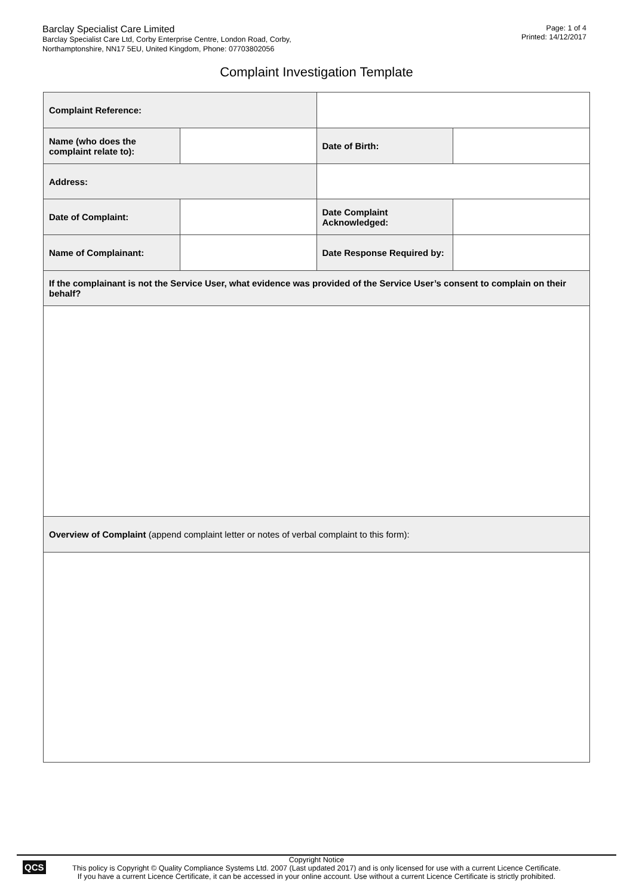Barclay Specialist Care Limited
Barclay Specialist Care Ltd, Corby Enterprise Centre, London Road, Corby,
Northamptonshire, NN17 5EU, United Kingdom, Phone: 07703802056
Page: 1 of 4
Printed: 14/12/2017
Complaint Investigation Template
| Complaint Reference: | | | |
| Name (who does the complaint relate to): | | Date of Birth: | |
| Address: | | | |
| Date of Complaint: | | Date Complaint Acknowledged: | |
| Name of Complainant: | | Date Response Required by: | |
| If the complainant is not the Service User, what evidence was provided of the Service User’s consent to complain on their behalf? | | | |
| Overview of Complaint (append complaint letter or notes of verbal complaint to this form): | | | |
QCS
Copyright Notice
This policy is Copyright © Quality Compliance Systems Ltd. 2007 (Last updated 2017) and is only licensed for use with a current Licence Certificate.
If you have a current Licence Certificate, it can be accessed in your online account. Use without a current Licence Certificate is strictly prohibited.